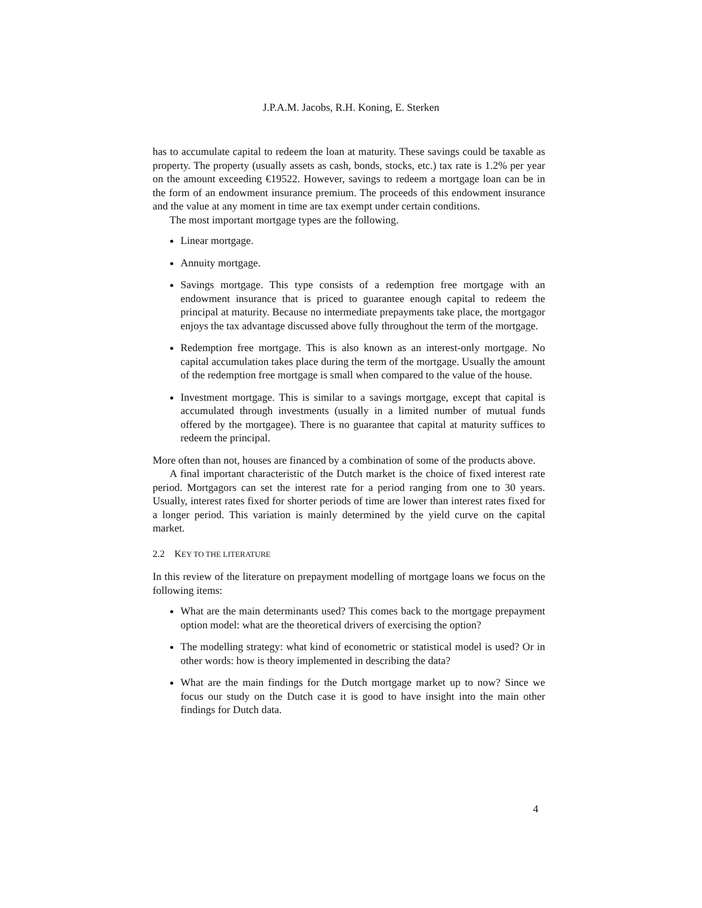J.P.A.M. Jacobs, R.H. Koning, E. Sterken
has to accumulate capital to redeem the loan at maturity. These savings could be taxable as property. The property (usually assets as cash, bonds, stocks, etc.) tax rate is 1.2% per year on the amount exceeding €19522. However, savings to redeem a mortgage loan can be in the form of an endowment insurance premium. The proceeds of this endowment insurance and the value at any moment in time are tax exempt under certain conditions.
The most important mortgage types are the following.
Linear mortgage.
Annuity mortgage.
Savings mortgage. This type consists of a redemption free mortgage with an endowment insurance that is priced to guarantee enough capital to redeem the principal at maturity. Because no intermediate prepayments take place, the mortgagor enjoys the tax advantage discussed above fully throughout the term of the mortgage.
Redemption free mortgage. This is also known as an interest-only mortgage. No capital accumulation takes place during the term of the mortgage. Usually the amount of the redemption free mortgage is small when compared to the value of the house.
Investment mortgage. This is similar to a savings mortgage, except that capital is accumulated through investments (usually in a limited number of mutual funds offered by the mortgagee). There is no guarantee that capital at maturity suffices to redeem the principal.
More often than not, houses are financed by a combination of some of the products above.
A final important characteristic of the Dutch market is the choice of fixed interest rate period. Mortgagors can set the interest rate for a period ranging from one to 30 years. Usually, interest rates fixed for shorter periods of time are lower than interest rates fixed for a longer period. This variation is mainly determined by the yield curve on the capital market.
2.2 KEY TO THE LITERATURE
In this review of the literature on prepayment modelling of mortgage loans we focus on the following items:
What are the main determinants used? This comes back to the mortgage prepayment option model: what are the theoretical drivers of exercising the option?
The modelling strategy: what kind of econometric or statistical model is used? Or in other words: how is theory implemented in describing the data?
What are the main findings for the Dutch mortgage market up to now? Since we focus our study on the Dutch case it is good to have insight into the main other findings for Dutch data.
4